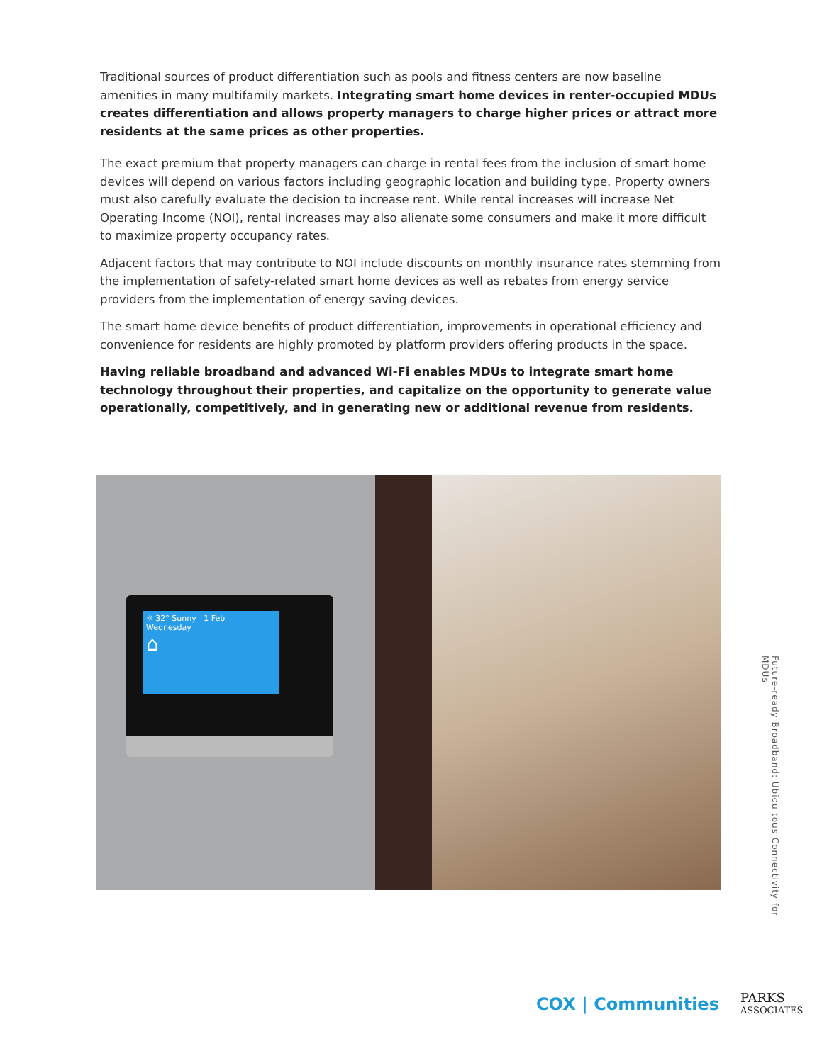Traditional sources of product differentiation such as pools and fitness centers are now baseline amenities in many multifamily markets. Integrating smart home devices in renter-occupied MDUs creates differentiation and allows property managers to charge higher prices or attract more residents at the same prices as other properties.
The exact premium that property managers can charge in rental fees from the inclusion of smart home devices will depend on various factors including geographic location and building type. Property owners must also carefully evaluate the decision to increase rent. While rental increases will increase Net Operating Income (NOI), rental increases may also alienate some consumers and make it more difficult to maximize property occupancy rates.
Adjacent factors that may contribute to NOI include discounts on monthly insurance rates stemming from the implementation of safety-related smart home devices as well as rebates from energy service providers from the implementation of energy saving devices.
The smart home device benefits of product differentiation, improvements in operational efficiency and convenience for residents are highly promoted by platform providers offering products in the space.
Having reliable broadband and advanced Wi-Fi enables MDUs to integrate smart home technology throughout their properties, and capitalize on the opportunity to generate value operationally, competitively, and in generating new or additional revenue from residents.
☼ 32° Sunny 1 Feb
Wednesday
⌂
Future-ready Broadband: Ubiquitous Connectivity for MDUs
COX | Communities
PARKS
ASSOCIATES